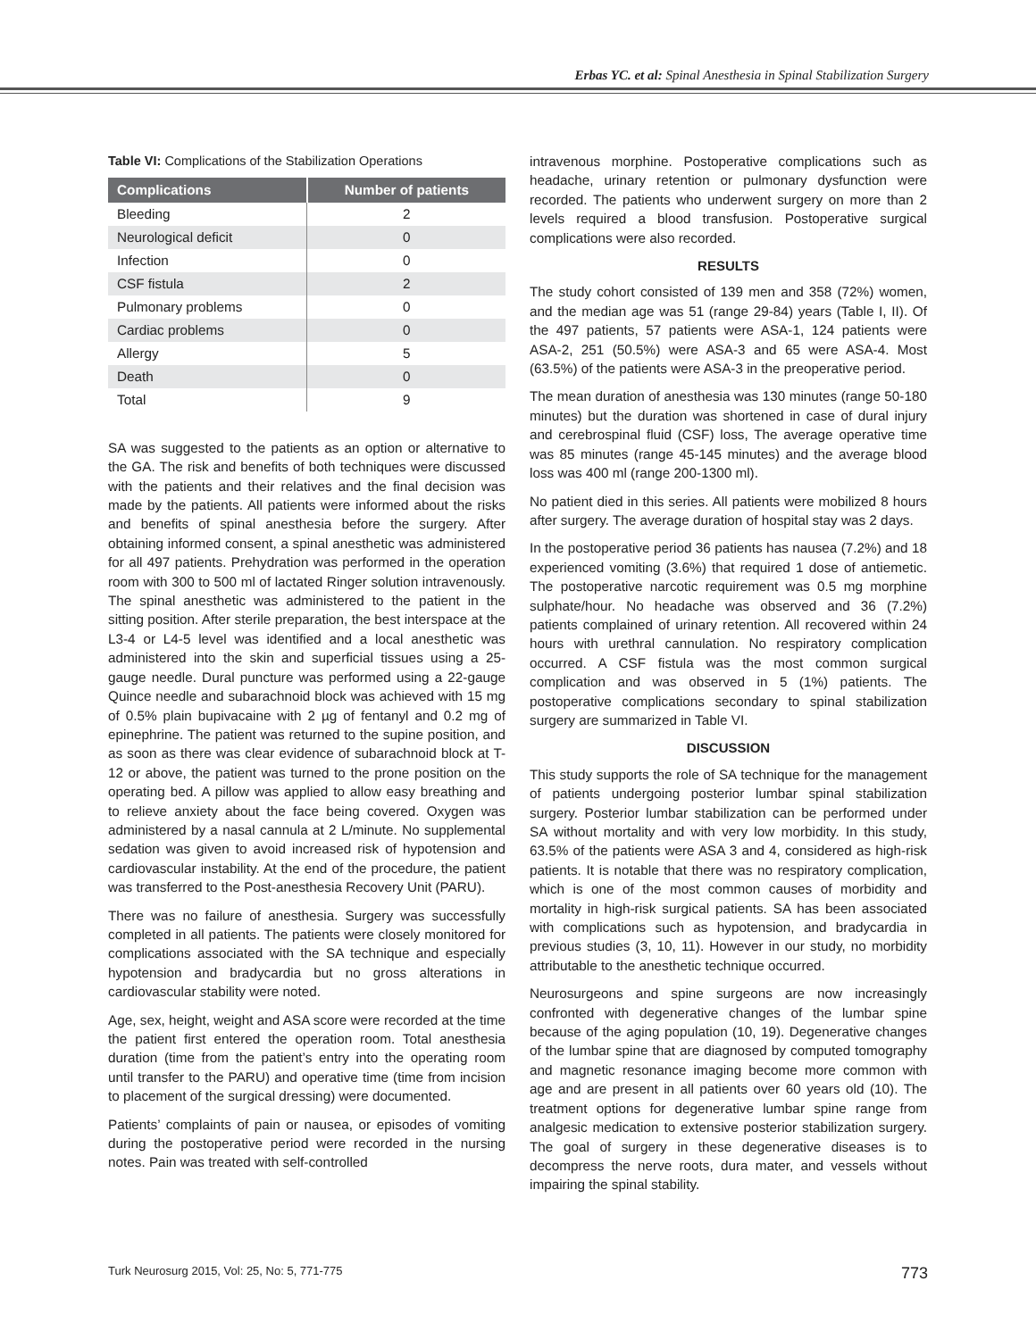Erbas YC. et al: Spinal Anesthesia in Spinal Stabilization Surgery
Table VI: Complications of the Stabilization Operations
| Complications | Number of patients |
| --- | --- |
| Bleeding | 2 |
| Neurological deficit | 0 |
| Infection | 0 |
| CSF fistula | 2 |
| Pulmonary problems | 0 |
| Cardiac problems | 0 |
| Allergy | 5 |
| Death | 0 |
| Total | 9 |
SA was suggested to the patients as an option or alternative to the GA. The risk and benefits of both techniques were discussed with the patients and their relatives and the final decision was made by the patients. All patients were informed about the risks and benefits of spinal anesthesia before the surgery. After obtaining informed consent, a spinal anesthetic was administered for all 497 patients. Prehydration was performed in the operation room with 300 to 500 ml of lactated Ringer solution intravenously. The spinal anesthetic was administered to the patient in the sitting position. After sterile preparation, the best interspace at the L3-4 or L4-5 level was identified and a local anesthetic was administered into the skin and superficial tissues using a 25-gauge needle. Dural puncture was performed using a 22-gauge Quince needle and subarachnoid block was achieved with 15 mg of 0.5% plain bupivacaine with 2 µg of fentanyl and 0.2 mg of epinephrine. The patient was returned to the supine position, and as soon as there was clear evidence of subarachnoid block at T-12 or above, the patient was turned to the prone position on the operating bed. A pillow was applied to allow easy breathing and to relieve anxiety about the face being covered. Oxygen was administered by a nasal cannula at 2 L/minute. No supplemental sedation was given to avoid increased risk of hypotension and cardiovascular instability. At the end of the procedure, the patient was transferred to the Post-anesthesia Recovery Unit (PARU).
There was no failure of anesthesia. Surgery was successfully completed in all patients. The patients were closely monitored for complications associated with the SA technique and especially hypotension and bradycardia but no gross alterations in cardiovascular stability were noted.
Age, sex, height, weight and ASA score were recorded at the time the patient first entered the operation room. Total anesthesia duration (time from the patient’s entry into the operating room until transfer to the PARU) and operative time (time from incision to placement of the surgical dressing) were documented.
Patients’ complaints of pain or nausea, or episodes of vomiting during the postoperative period were recorded in the nursing notes. Pain was treated with self-controlled
intravenous morphine. Postoperative complications such as headache, urinary retention or pulmonary dysfunction were recorded. The patients who underwent surgery on more than 2 levels required a blood transfusion. Postoperative surgical complications were also recorded.
RESULTS
The study cohort consisted of 139 men and 358 (72%) women, and the median age was 51 (range 29-84) years (Table I, II). Of the 497 patients, 57 patients were ASA-1, 124 patients were ASA-2, 251 (50.5%) were ASA-3 and 65 were ASA-4. Most (63.5%) of the patients were ASA-3 in the preoperative period.
The mean duration of anesthesia was 130 minutes (range 50-180 minutes) but the duration was shortened in case of dural injury and cerebrospinal fluid (CSF) loss, The average operative time was 85 minutes (range 45-145 minutes) and the average blood loss was 400 ml (range 200-1300 ml).
No patient died in this series. All patients were mobilized 8 hours after surgery. The average duration of hospital stay was 2 days.
In the postoperative period 36 patients has nausea (7.2%) and 18 experienced vomiting (3.6%) that required 1 dose of antiemetic. The postoperative narcotic requirement was 0.5 mg morphine sulphate/hour. No headache was observed and 36 (7.2%) patients complained of urinary retention. All recovered within 24 hours with urethral cannulation. No respiratory complication occurred. A CSF fistula was the most common surgical complication and was observed in 5 (1%) patients. The postoperative complications secondary to spinal stabilization surgery are summarized in Table VI.
DISCUSSION
This study supports the role of SA technique for the management of patients undergoing posterior lumbar spinal stabilization surgery. Posterior lumbar stabilization can be performed under SA without mortality and with very low morbidity. In this study, 63.5% of the patients were ASA 3 and 4, considered as high-risk patients. It is notable that there was no respiratory complication, which is one of the most common causes of morbidity and mortality in high-risk surgical patients. SA has been associated with complications such as hypotension, and bradycardia in previous studies (3, 10, 11). However in our study, no morbidity attributable to the anesthetic technique occurred.
Neurosurgeons and spine surgeons are now increasingly confronted with degenerative changes of the lumbar spine because of the aging population (10, 19). Degenerative changes of the lumbar spine that are diagnosed by computed tomography and magnetic resonance imaging become more common with age and are present in all patients over 60 years old (10). The treatment options for degenerative lumbar spine range from analgesic medication to extensive posterior stabilization surgery. The goal of surgery in these degenerative diseases is to decompress the nerve roots, dura mater, and vessels without impairing the spinal stability.
Turk Neurosurg 2015, Vol: 25, No: 5, 771-775 773